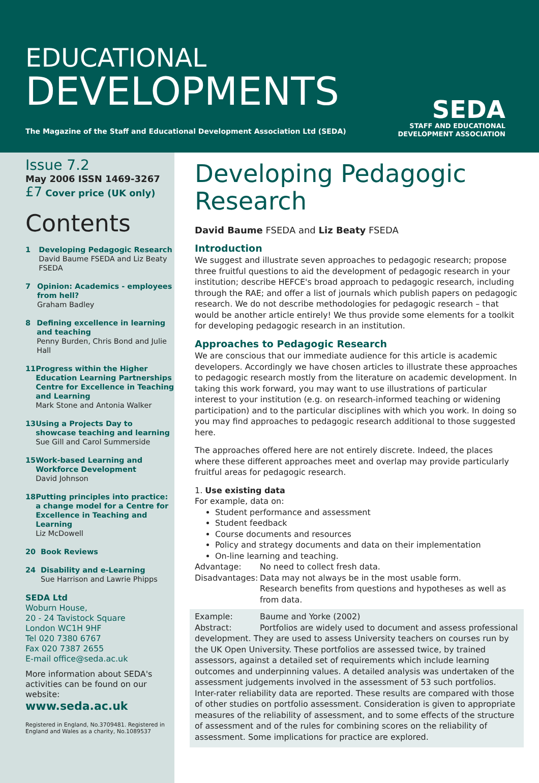EDUCATIONAL
DEVELOPMENTS
The Magazine of the Staff and Educational Development Association Ltd (SEDA)
SEDA
STAFF AND EDUCATIONAL
DEVELOPMENT ASSOCIATION
Issue 7.2
May 2006 ISSN 1469-3267
£7 Cover price (UK only)
Contents
1 Developing Pedagogic Research
David Baume FSEDA and Liz Beaty FSEDA
7 Opinion: Academics - employees from hell?
Graham Badley
8 Defining excellence in learning and teaching
Penny Burden, Chris Bond and Julie Hall
11 Progress within the Higher Education Learning Partnerships Centre for Excellence in Teaching and Learning
Mark Stone and Antonia Walker
13 Using a Projects Day to showcase teaching and learning
Sue Gill and Carol Summerside
15 Work-based Learning and Workforce Development
David Johnson
18 Putting principles into practice: a change model for a Centre for Excellence in Teaching and Learning
Liz McDowell
20 Book Reviews
24 Disability and e-Learning
Sue Harrison and Lawrie Phipps
SEDA Ltd
Woburn House,
20 - 24 Tavistock Square
London WC1H 9HF
Tel 020 7380 6767
Fax 020 7387 2655
E-mail office@seda.ac.uk
More information about SEDA's activities can be found on our website:
www.seda.ac.uk
Registered in England, No.3709481. Registered in England and Wales as a charity, No.1089537
Developing Pedagogic Research
David Baume FSEDA and Liz Beaty FSEDA
Introduction
We suggest and illustrate seven approaches to pedagogic research; propose three fruitful questions to aid the development of pedagogic research in your institution; describe HEFCE's broad approach to pedagogic research, including through the RAE; and offer a list of journals which publish papers on pedagogic research. We do not describe methodologies for pedagogic research – that would be another article entirely! We thus provide some elements for a toolkit for developing pedagogic research in an institution.
Approaches to Pedagogic Research
We are conscious that our immediate audience for this article is academic developers. Accordingly we have chosen articles to illustrate these approaches to pedagogic research mostly from the literature on academic development. In taking this work forward, you may want to use illustrations of particular interest to your institution (e.g. on research-informed teaching or widening participation) and to the particular disciplines with which you work. In doing so you may find approaches to pedagogic research additional to those suggested here.
The approaches offered here are not entirely discrete. Indeed, the places where these different approaches meet and overlap may provide particularly fruitful areas for pedagogic research.
1. Use existing data
For example, data on:
Student performance and assessment
Student feedback
Course documents and resources
Policy and strategy documents and data on their implementation
On-line learning and teaching.
Advantage: No need to collect fresh data.
Disadvantages: Data may not always be in the most usable form.
Research benefits from questions and hypotheses as well as from data.
Example: Baume and Yorke (2002)
Abstract: Portfolios are widely used to document and assess professional development. They are used to assess University teachers on courses run by the UK Open University. These portfolios are assessed twice, by trained assessors, against a detailed set of requirements which include learning outcomes and underpinning values. A detailed analysis was undertaken of the assessment judgements involved in the assessment of 53 such portfolios. Inter-rater reliability data are reported. These results are compared with those of other studies on portfolio assessment. Consideration is given to appropriate measures of the reliability of assessment, and to some effects of the structure of assessment and of the rules for combining scores on the reliability of assessment. Some implications for practice are explored.